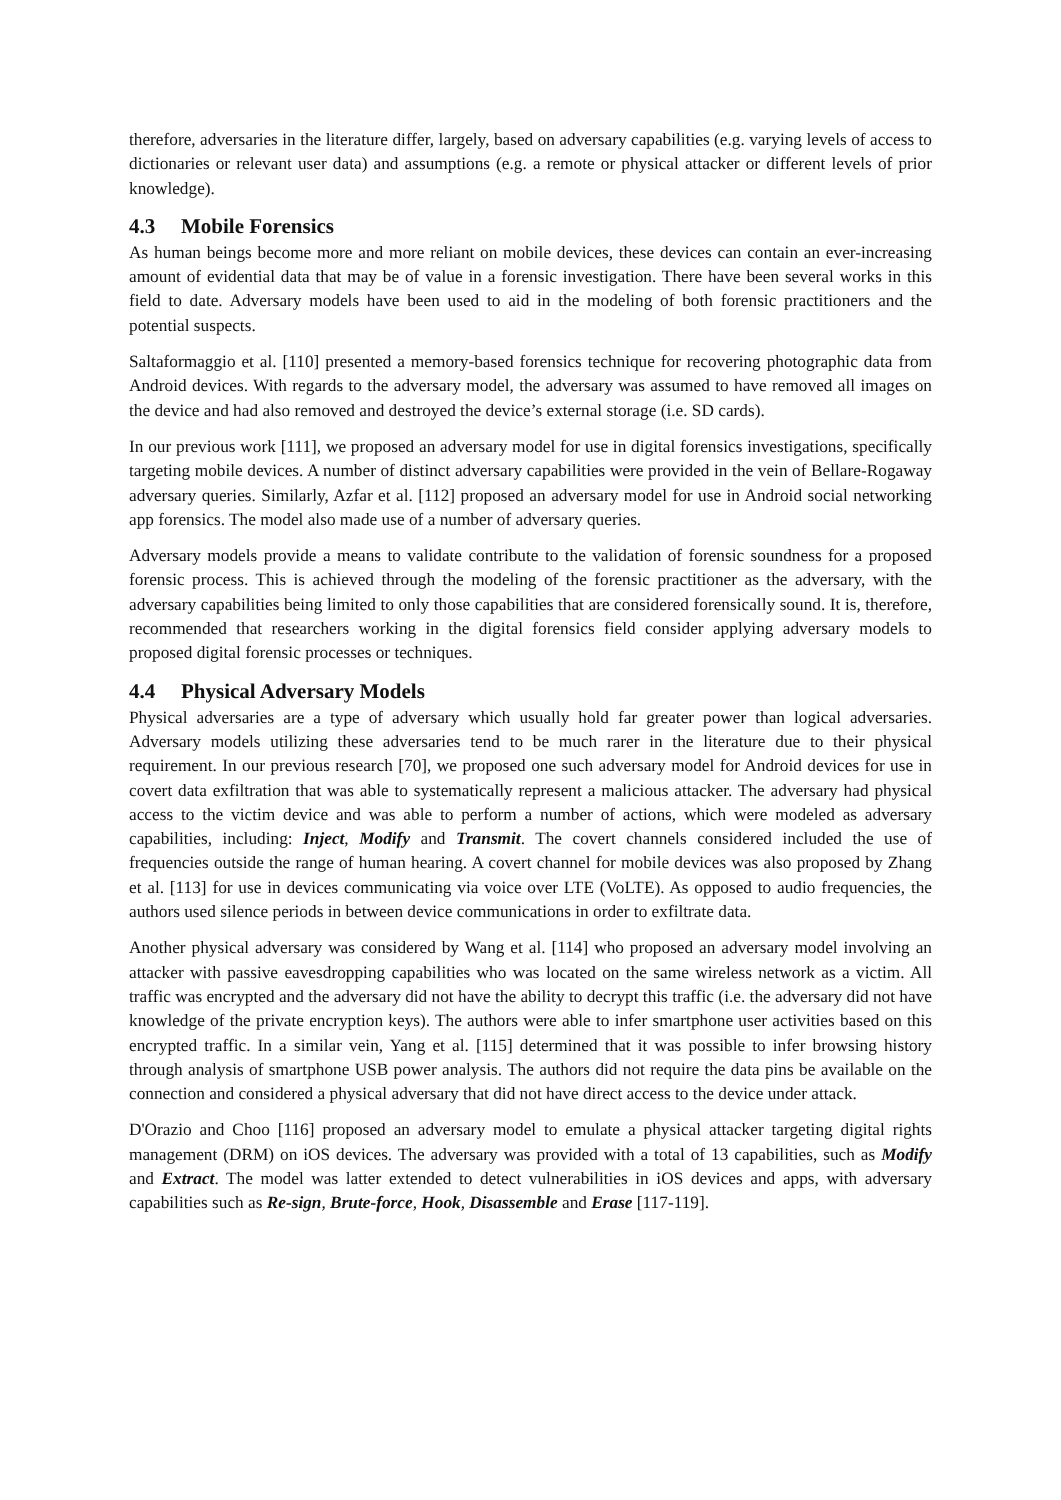therefore, adversaries in the literature differ, largely, based on adversary capabilities (e.g. varying levels of access to dictionaries or relevant user data) and assumptions (e.g. a remote or physical attacker or different levels of prior knowledge).
4.3 Mobile Forensics
As human beings become more and more reliant on mobile devices, these devices can contain an ever-increasing amount of evidential data that may be of value in a forensic investigation. There have been several works in this field to date. Adversary models have been used to aid in the modeling of both forensic practitioners and the potential suspects.
Saltaformaggio et al. [110] presented a memory-based forensics technique for recovering photographic data from Android devices. With regards to the adversary model, the adversary was assumed to have removed all images on the device and had also removed and destroyed the device’s external storage (i.e. SD cards).
In our previous work [111], we proposed an adversary model for use in digital forensics investigations, specifically targeting mobile devices. A number of distinct adversary capabilities were provided in the vein of Bellare-Rogaway adversary queries. Similarly, Azfar et al. [112] proposed an adversary model for use in Android social networking app forensics. The model also made use of a number of adversary queries.
Adversary models provide a means to validate contribute to the validation of forensic soundness for a proposed forensic process. This is achieved through the modeling of the forensic practitioner as the adversary, with the adversary capabilities being limited to only those capabilities that are considered forensically sound. It is, therefore, recommended that researchers working in the digital forensics field consider applying adversary models to proposed digital forensic processes or techniques.
4.4 Physical Adversary Models
Physical adversaries are a type of adversary which usually hold far greater power than logical adversaries. Adversary models utilizing these adversaries tend to be much rarer in the literature due to their physical requirement. In our previous research [70], we proposed one such adversary model for Android devices for use in covert data exfiltration that was able to systematically represent a malicious attacker. The adversary had physical access to the victim device and was able to perform a number of actions, which were modeled as adversary capabilities, including: Inject, Modify and Transmit. The covert channels considered included the use of frequencies outside the range of human hearing. A covert channel for mobile devices was also proposed by Zhang et al. [113] for use in devices communicating via voice over LTE (VoLTE). As opposed to audio frequencies, the authors used silence periods in between device communications in order to exfiltrate data.
Another physical adversary was considered by Wang et al. [114] who proposed an adversary model involving an attacker with passive eavesdropping capabilities who was located on the same wireless network as a victim. All traffic was encrypted and the adversary did not have the ability to decrypt this traffic (i.e. the adversary did not have knowledge of the private encryption keys). The authors were able to infer smartphone user activities based on this encrypted traffic. In a similar vein, Yang et al. [115] determined that it was possible to infer browsing history through analysis of smartphone USB power analysis. The authors did not require the data pins be available on the connection and considered a physical adversary that did not have direct access to the device under attack.
D'Orazio and Choo [116] proposed an adversary model to emulate a physical attacker targeting digital rights management (DRM) on iOS devices. The adversary was provided with a total of 13 capabilities, such as Modify and Extract. The model was latter extended to detect vulnerabilities in iOS devices and apps, with adversary capabilities such as Re-sign, Brute-force, Hook, Disassemble and Erase [117-119].